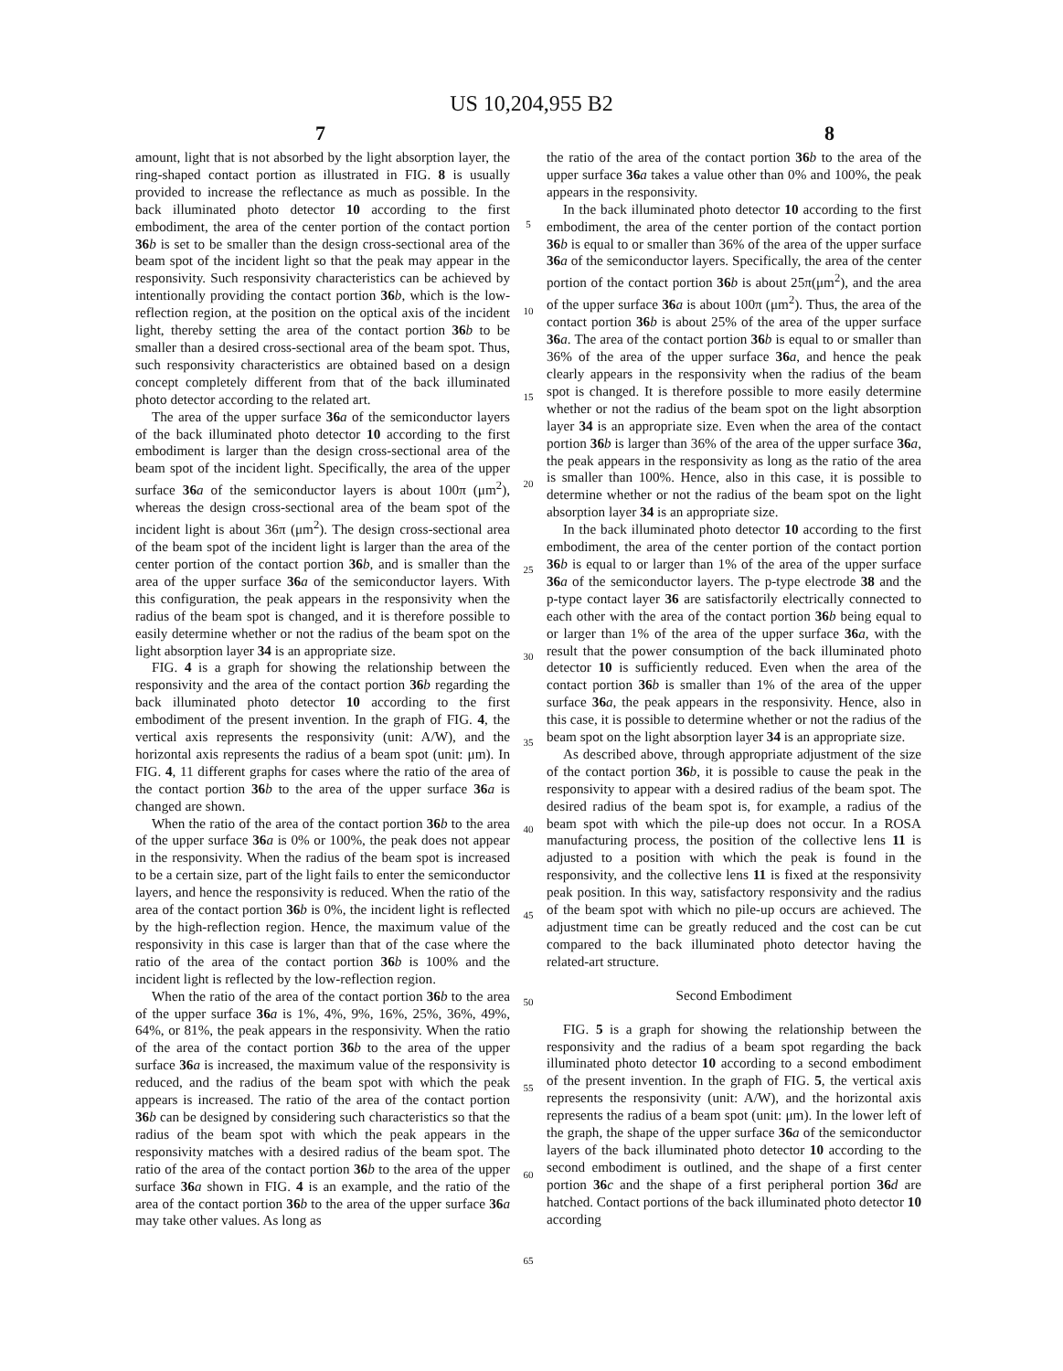US 10,204,955 B2
7 8
amount, light that is not absorbed by the light absorption layer, the ring-shaped contact portion as illustrated in FIG. 8 is usually provided to increase the reflectance as much as possible. In the back illuminated photo detector 10 according to the first embodiment, the area of the center portion of the contact portion 36 b is set to be smaller than the design cross-sectional area of the beam spot of the incident light so that the peak may appear in the responsivity. Such responsivity characteristics can be achieved by intentionally providing the contact portion 36 b, which is the low-reflection region, at the position on the optical axis of the incident light, thereby setting the area of the contact portion 36 b to be smaller than a desired cross-sectional area of the beam spot. Thus, such responsivity characteristics are obtained based on a design concept completely different from that of the back illuminated photo detector according to the related art.
The area of the upper surface 36 a of the semiconductor layers of the back illuminated photo detector 10 according to the first embodiment is larger than the design cross-sectional area of the beam spot of the incident light. Specifically, the area of the upper surface 36 a of the semiconductor layers is about 100π (μm<sup>2</sup>), whereas the design cross-sectional area of the beam spot of the incident light is about 36π (μm<sup>2</sup>). The design cross-sectional area of the beam spot of the incident light is larger than the area of the center portion of the contact portion 36 b, and is smaller than the area of the upper surface 36 a of the semiconductor layers. With this configuration, the peak appears in the responsivity when the radius of the beam spot is changed, and it is therefore possible to easily determine whether or not the radius of the beam spot on the light absorption layer 34 is an appropriate size.
FIG. 4 is a graph for showing the relationship between the responsivity and the area of the contact portion 36 b regarding the back illuminated photo detector 10 according to the first embodiment of the present invention. In the graph of FIG. 4, the vertical axis represents the responsivity (unit: A/W), and the horizontal axis represents the radius of a beam spot (unit: μm). In FIG. 4, 11 different graphs for cases where the ratio of the area of the contact portion 36 b to the area of the upper surface 36 a is changed are shown.
When the ratio of the area of the contact portion 36 b to the area of the upper surface 36 a is 0% or 100%, the peak does not appear in the responsivity. When the radius of the beam spot is increased to be a certain size, part of the light fails to enter the semiconductor layers, and hence the responsivity is reduced. When the ratio of the area of the contact portion 36 b is 0%, the incident light is reflected by the high-reflection region. Hence, the maximum value of the responsivity in this case is larger than that of the case where the ratio of the area of the contact portion 36 b is 100% and the incident light is reflected by the low-reflection region.
When the ratio of the area of the contact portion 36 b to the area of the upper surface 36 a is 1%, 4%, 9%, 16%, 25%, 36%, 49%, 64%, or 81%, the peak appears in the responsivity. When the ratio of the area of the contact portion 36 b to the area of the upper surface 36 a is increased, the maximum value of the responsivity is reduced, and the radius of the beam spot with which the peak appears is increased. The ratio of the area of the contact portion 36 b can be designed by considering such characteristics so that the radius of the beam spot with which the peak appears in the responsivity matches with a desired radius of the beam spot. The ratio of the area of the contact portion 36 b to the area of the upper surface 36 a shown in FIG. 4 is an example, and the ratio of the area of the contact portion 36 b to the area of the upper surface 36 a may take other values. As long as
5
10
15
20
25
30
35
40
45
50
55
60
65
the ratio of the area of the contact portion 36 b to the area of the upper surface 36 a takes a value other than 0% and 100%, the peak appears in the responsivity.
In the back illuminated photo detector 10 according to the first embodiment, the area of the center portion of the contact portion 36 b is equal to or smaller than 36% of the area of the upper surface 36 a of the semiconductor layers. Specifically, the area of the center portion of the contact portion 36 b is about 25π(μm<sup>2</sup>), and the area of the upper surface 36 a is about 100π (μm<sup>2</sup>). Thus, the area of the contact portion 36 b is about 25% of the area of the upper surface 36 a. The area of the contact portion 36 b is equal to or smaller than 36% of the area of the upper surface 36 a, and hence the peak clearly appears in the responsivity when the radius of the beam spot is changed. It is therefore possible to more easily determine whether or not the radius of the beam spot on the light absorption layer 34 is an appropriate size. Even when the area of the contact portion 36 b is larger than 36% of the area of the upper surface 36 a, the peak appears in the responsivity as long as the ratio of the area is smaller than 100%. Hence, also in this case, it is possible to determine whether or not the radius of the beam spot on the light absorption layer 34 is an appropriate size.
In the back illuminated photo detector 10 according to the first embodiment, the area of the center portion of the contact portion 36 b is equal to or larger than 1% of the area of the upper surface 36 a of the semiconductor layers. The p-type electrode 38 and the p-type contact layer 36 are satisfactorily electrically connected to each other with the area of the contact portion 36 b being equal to or larger than 1% of the area of the upper surface 36 a, with the result that the power consumption of the back illuminated photo detector 10 is sufficiently reduced. Even when the area of the contact portion 36 b is smaller than 1% of the area of the upper surface 36 a, the peak appears in the responsivity. Hence, also in this case, it is possible to determine whether or not the radius of the beam spot on the light absorption layer 34 is an appropriate size.
As described above, through appropriate adjustment of the size of the contact portion 36 b, it is possible to cause the peak in the responsivity to appear with a desired radius of the beam spot. The desired radius of the beam spot is, for example, a radius of the beam spot with which the pile-up does not occur. In a ROSA manufacturing process, the position of the collective lens 11 is adjusted to a position with which the peak is found in the responsivity, and the collective lens 11 is fixed at the responsivity peak position. In this way, satisfactory responsivity and the radius of the beam spot with which no pile-up occurs are achieved. The adjustment time can be greatly reduced and the cost can be cut compared to the back illuminated photo detector having the related-art structure.
Second Embodiment
FIG. 5 is a graph for showing the relationship between the responsivity and the radius of a beam spot regarding the back illuminated photo detector 10 according to a second embodiment of the present invention. In the graph of FIG. 5, the vertical axis represents the responsivity (unit: A/W), and the horizontal axis represents the radius of a beam spot (unit: μm). In the lower left of the graph, the shape of the upper surface 36 a of the semiconductor layers of the back illuminated photo detector 10 according to the second embodiment is outlined, and the shape of a first center portion 36 c and the shape of a first peripheral portion 36 d are hatched. Contact portions of the back illuminated photo detector 10 according